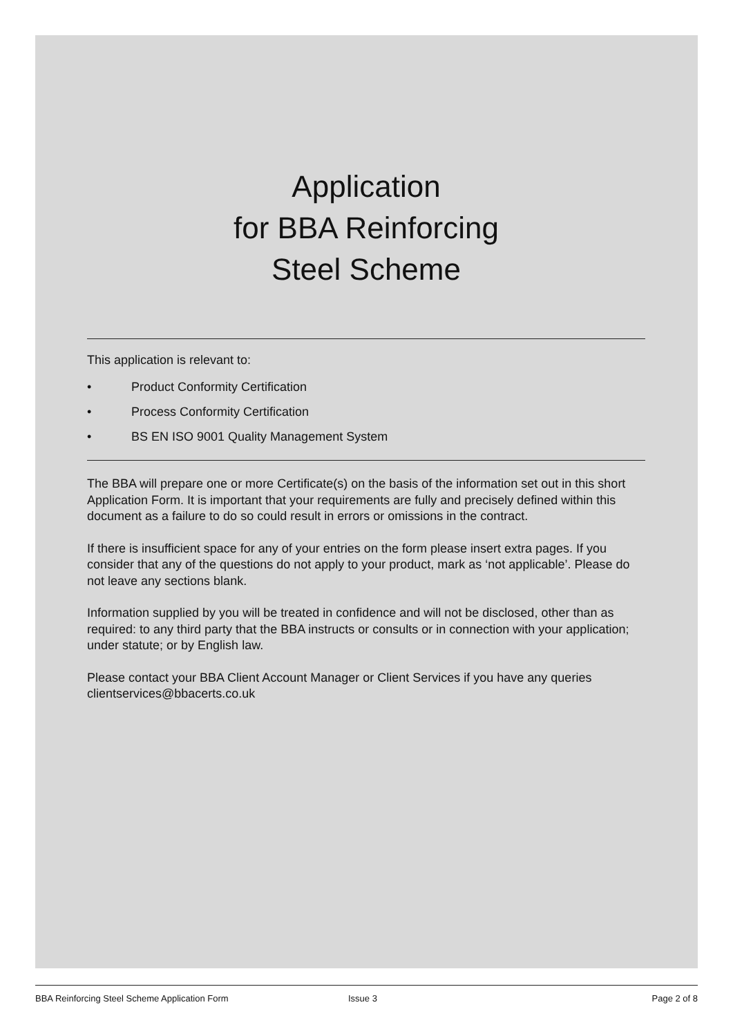Application
for BBA Reinforcing
Steel Scheme
This application is relevant to:
• Product Conformity Certification
• Process Conformity Certification
• BS EN ISO 9001 Quality Management System
The BBA will prepare one or more Certificate(s) on the basis of the information set out in this short Application Form. It is important that your requirements are fully and precisely defined within this document as a failure to do so could result in errors or omissions in the contract.
If there is insufficient space for any of your entries on the form please insert extra pages. If you consider that any of the questions do not apply to your product, mark as ‘not applicable’. Please do not leave any sections blank.
Information supplied by you will be treated in confidence and will not be disclosed, other than as required: to any third party that the BBA instructs or consults or in connection with your application; under statute; or by English law.
Please contact your BBA Client Account Manager or Client Services if you have any queries clientservices@bbacerts.co.uk
BBA Reinforcing Steel Scheme Application Form Issue 3 Page 2 of 8